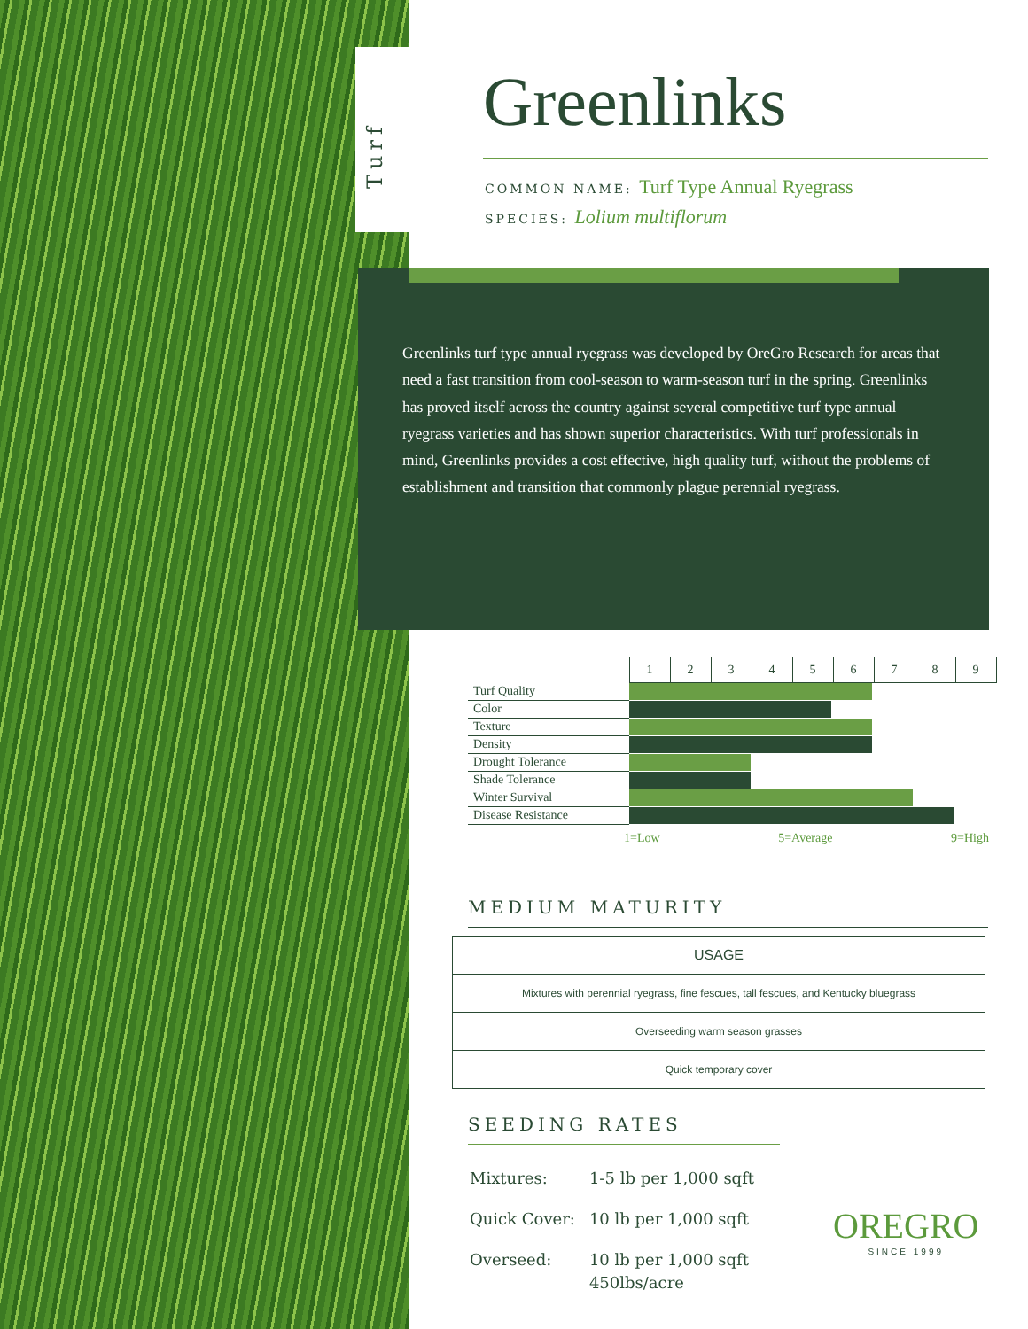Turf
Greenlinks
COMMON NAME: Turf Type Annual Ryegrass
SPECIES: Lolium multiflorum
Greenlinks turf type annual ryegrass was developed by OreGro Research for areas that need a fast transition from cool-season to warm-season turf in the spring. Greenlinks has proved itself across the country against several competitive turf type annual ryegrass varieties and has shown superior characteristics. With turf professionals in mind, Greenlinks provides a cost effective, high quality turf, without the problems of establishment and transition that commonly plague perennial ryegrass.
| | 1 | 2 | 3 | 4 | 5 | 6 | 7 | 8 | 9 |
| Turf Quality | | | | | | | | | |
| Color | | | | | | | | | |
| Texture | | | | | | | | | |
| Density | | | | | | | | | |
| Drought Tolerance | | | | | | | | | |
| Shade Tolerance | | | | | | | | | |
| Winter Survival | | | | | | | | | |
| Disease Resistance | | | | | | | | | |
1=Low 5=Average 9=High
MEDIUM MATURITY
| USAGE |
| --- |
| Mixtures with perennial ryegrass, fine fescues, tall fescues, and Kentucky bluegrass |
| Overseeding warm season grasses |
| Quick temporary cover |
SEEDING RATES
| Mixtures: | 1-5 lb per 1,000 sqft |
| Quick Cover: | 10 lb per 1,000 sqft |
| Overseed: | 10 lb per 1,000 sqft 450lbs/acre |
OREGRO
SINCE 1999